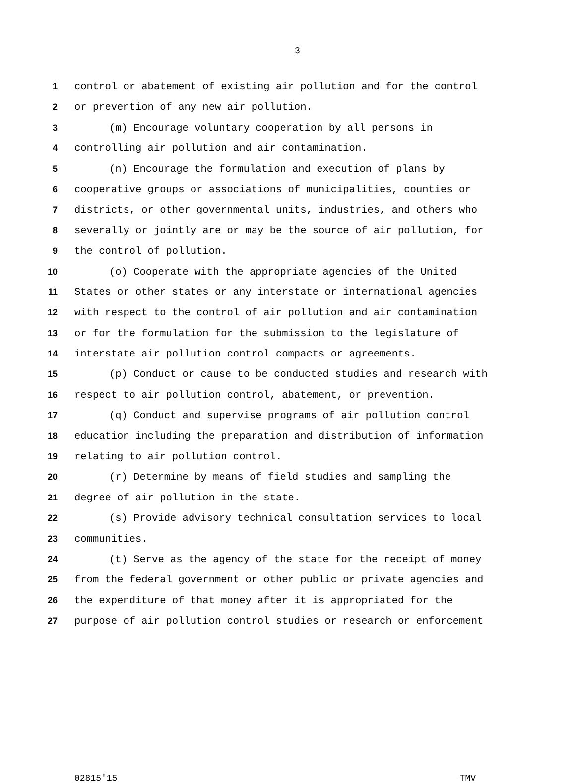3
1 control or abatement of existing air pollution and for the control
2 or prevention of any new air pollution.
3 (m) Encourage voluntary cooperation by all persons in
4 controlling air pollution and air contamination.
5 (n) Encourage the formulation and execution of plans by
6 cooperative groups or associations of municipalities, counties or
7 districts, or other governmental units, industries, and others who
8 severally or jointly are or may be the source of air pollution, for
9 the control of pollution.
10 (o) Cooperate with the appropriate agencies of the United
11 States or other states or any interstate or international agencies
12 with respect to the control of air pollution and air contamination
13 or for the formulation for the submission to the legislature of
14 interstate air pollution control compacts or agreements.
15 (p) Conduct or cause to be conducted studies and research with
16 respect to air pollution control, abatement, or prevention.
17 (q) Conduct and supervise programs of air pollution control
18 education including the preparation and distribution of information
19 relating to air pollution control.
20 (r) Determine by means of field studies and sampling the
21 degree of air pollution in the state.
22 (s) Provide advisory technical consultation services to local
23 communities.
24 (t) Serve as the agency of the state for the receipt of money
25 from the federal government or other public or private agencies and
26 the expenditure of that money after it is appropriated for the
27 purpose of air pollution control studies or research or enforcement
02815'15 TMV